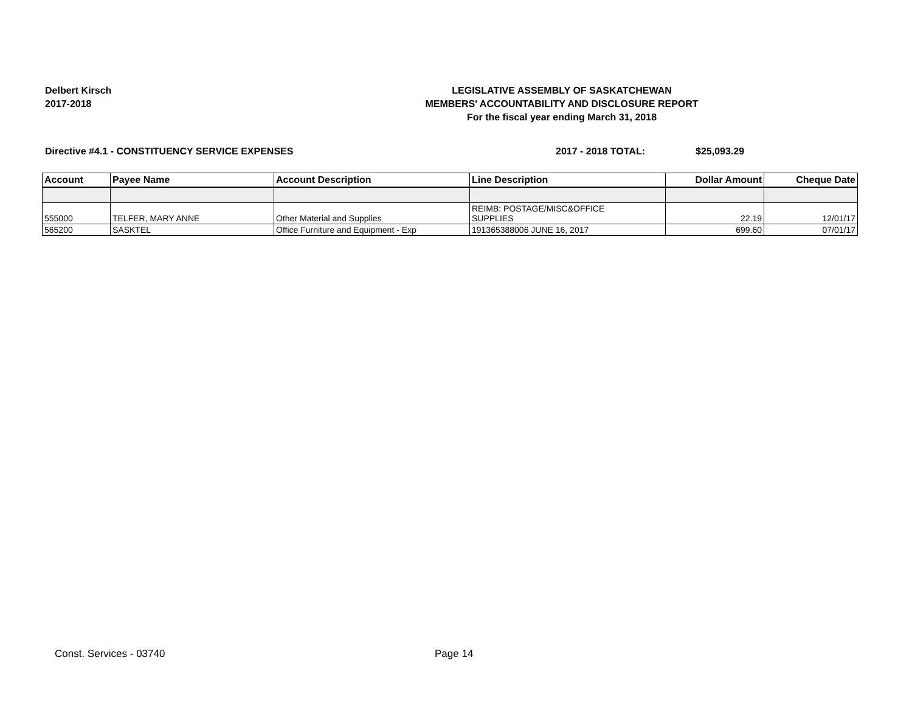Delbert Kirsch
2017-2018
LEGISLATIVE ASSEMBLY OF SASKATCHEWAN
MEMBERS' ACCOUNTABILITY AND DISCLOSURE REPORT
For the fiscal year ending March 31, 2018
Directive #4.1 - CONSTITUENCY SERVICE EXPENSES 2017 - 2018 TOTAL: $25,093.29
| Account | Payee Name | Account Description | Line Description | Dollar Amount | Cheque Date |
| --- | --- | --- | --- | --- | --- |
| 555000 | TELFER, MARY ANNE | Other Material and Supplies | REIMB: POSTAGE/MISC&OFFICE SUPPLIES | 22.19 | 12/01/17 |
| 565200 | SASKTEL | Office Furniture and Equipment - Exp | 191365388006 JUNE 16, 2017 | 699.60 | 07/01/17 |
Const. Services - 03740 Page 14